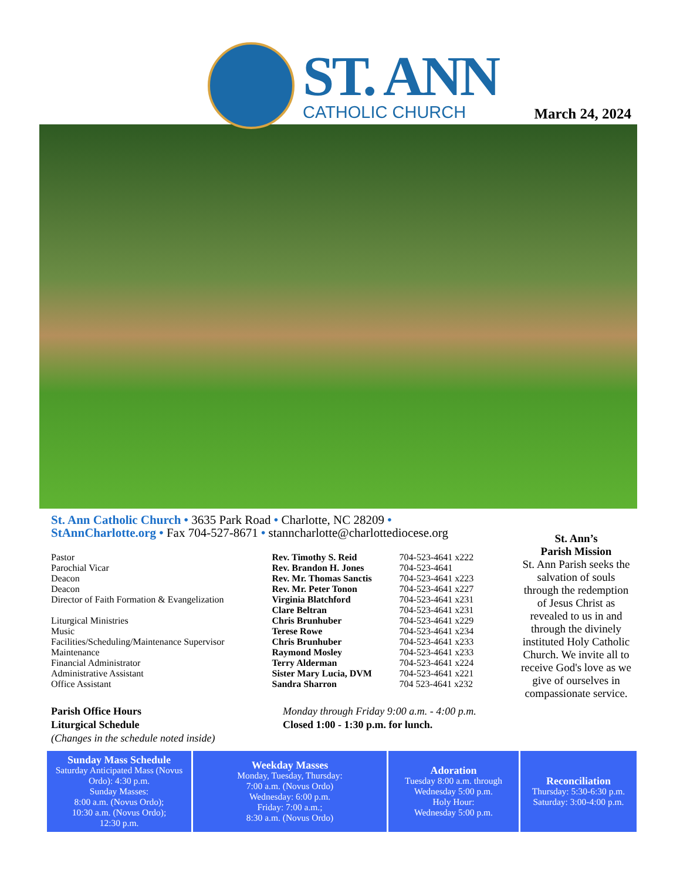ST. ANN
CATHOLIC CHURCH
March 24, 2024
St. Ann Catholic Church • 3635 Park Road • Charlotte, NC 28209 •
StAnnCharlotte.org • Fax 704-527-8671 • stanncharlotte@charlottediocese.org
| Pastor | Rev. Timothy S. Reid | 704-523-4641 x222 |
| Parochial Vicar | Rev. Brandon H. Jones | 704-523-4641 |
| Deacon | Rev. Mr. Thomas Sanctis | 704-523-4641 x223 |
| Deacon | Rev. Mr. Peter Tonon | 704-523-4641 x227 |
| Director of Faith Formation & Evangelization | Virginia Blatchford | 704-523-4641 x231 |
| | Clare Beltran | 704-523-4641 x231 |
| Liturgical Ministries | Chris Brunhuber | 704-523-4641 x229 |
| Music | Terese Rowe | 704-523-4641 x234 |
| Facilities/Scheduling/Maintenance Supervisor | Chris Brunhuber | 704-523-4641 x233 |
| Maintenance | Raymond Mosley | 704-523-4641 x233 |
| Financial Administrator | Terry Alderman | 704-523-4641 x224 |
| Administrative Assistant | Sister Mary Lucia, DVM | 704-523-4641 x221 |
| Office Assistant | Sandra Sharron | 704 523-4641 x232 |
Parish Office Hours
Liturgical Schedule
(Changes in the schedule noted inside)
Monday through Friday 9:00 a.m. - 4:00 p.m.
Closed 1:00 - 1:30 p.m. for lunch.
St. Ann’s
Parish Mission
St. Ann Parish seeks the salvation of souls through the redemption of Jesus Christ as revealed to us in and through the divinely instituted Holy Catholic Church. We invite all to receive God's love as we give of ourselves in compassionate service.
Sunday Mass Schedule
Saturday Anticipated Mass (Novus Ordo): 4:30 p.m.
Sunday Masses:
8:00 a.m. (Novus Ordo);
10:30 a.m. (Novus Ordo);
12:30 p.m.
Weekday Masses
Monday, Tuesday, Thursday:
7:00 a.m. (Novus Ordo)
Wednesday: 6:00 p.m.
Friday: 7:00 a.m.;
8:30 a.m. (Novus Ordo)
Adoration
Tuesday 8:00 a.m. through Wednesday 5:00 p.m.
Holy Hour:
Wednesday 5:00 p.m.
Reconciliation
Thursday: 5:30-6:30 p.m.
Saturday: 3:00-4:00 p.m.